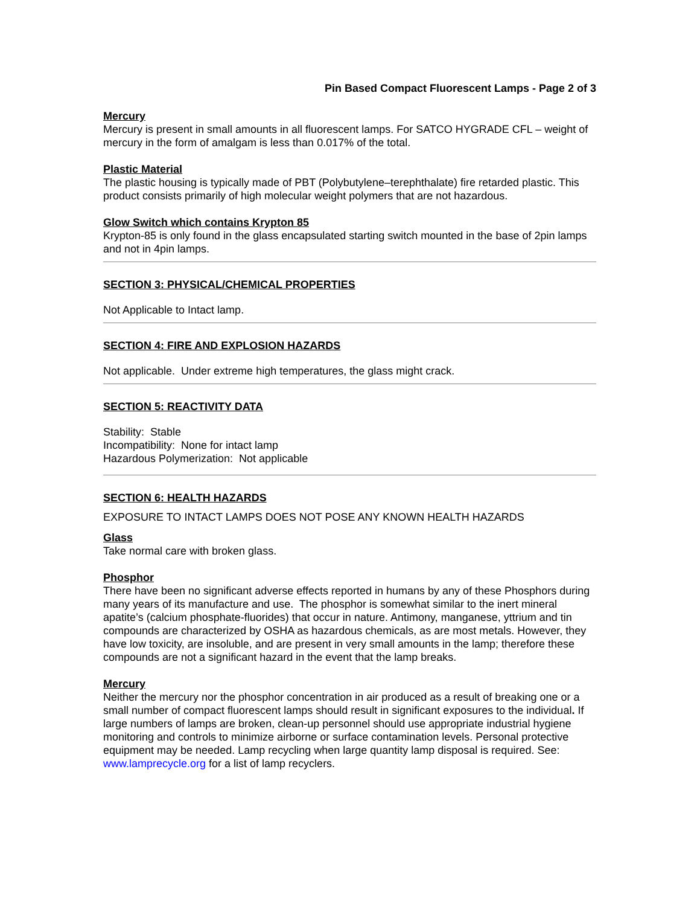Pin Based Compact Fluorescent Lamps - Page 2 of 3
Mercury
Mercury is present in small amounts in all fluorescent lamps. For SATCO HYGRADE CFL – weight of mercury in the form of amalgam is less than 0.017% of the total.
Plastic Material
The plastic housing is typically made of PBT (Polybutylene–terephthalate) fire retarded plastic. This product consists primarily of high molecular weight polymers that are not hazardous.
Glow Switch which contains Krypton 85
Krypton-85 is only found in the glass encapsulated starting switch mounted in the base of 2pin lamps and not in 4pin lamps.
SECTION 3: PHYSICAL/CHEMICAL PROPERTIES
Not Applicable to Intact lamp.
SECTION 4: FIRE AND EXPLOSION HAZARDS
Not applicable. Under extreme high temperatures, the glass might crack.
SECTION 5: REACTIVITY DATA
Stability: Stable
Incompatibility: None for intact lamp
Hazardous Polymerization: Not applicable
SECTION 6: HEALTH HAZARDS
EXPOSURE TO INTACT LAMPS DOES NOT POSE ANY KNOWN HEALTH HAZARDS
Glass
Take normal care with broken glass.
Phosphor
There have been no significant adverse effects reported in humans by any of these Phosphors during many years of its manufacture and use. The phosphor is somewhat similar to the inert mineral apatite’s (calcium phosphate-fluorides) that occur in nature. Antimony, manganese, yttrium and tin compounds are characterized by OSHA as hazardous chemicals, as are most metals. However, they have low toxicity, are insoluble, and are present in very small amounts in the lamp; therefore these compounds are not a significant hazard in the event that the lamp breaks.
Mercury
Neither the mercury nor the phosphor concentration in air produced as a result of breaking one or a small number of compact fluorescent lamps should result in significant exposures to the individual. If large numbers of lamps are broken, clean-up personnel should use appropriate industrial hygiene monitoring and controls to minimize airborne or surface contamination levels. Personal protective equipment may be needed. Lamp recycling when large quantity lamp disposal is required. See: www.lamprecycle.org for a list of lamp recyclers.